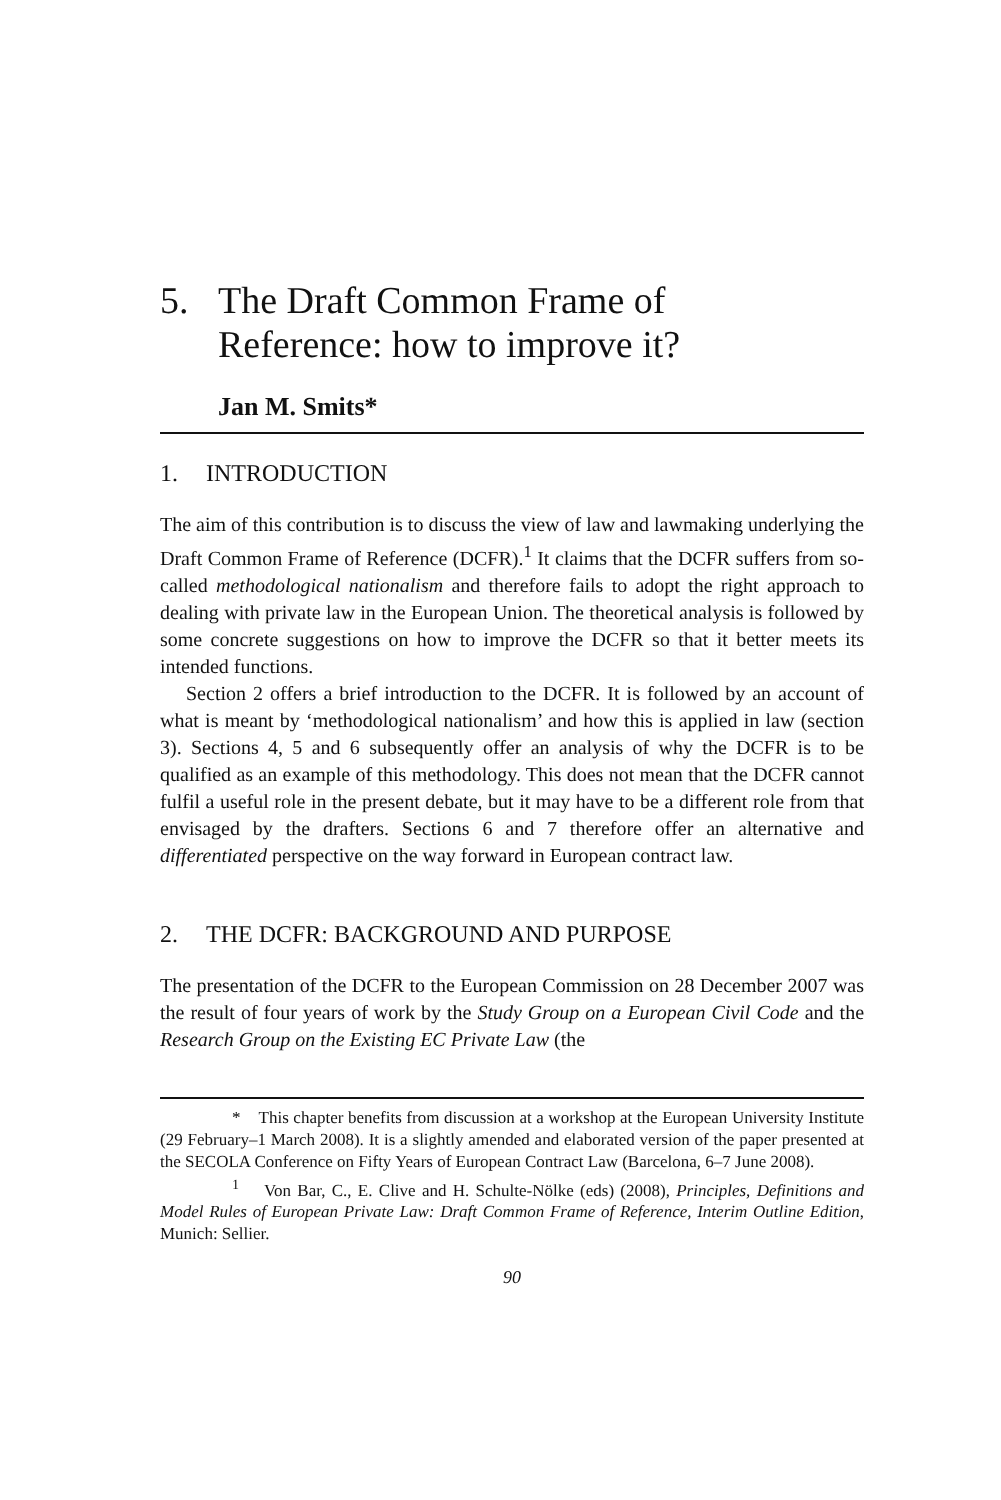5. The Draft Common Frame of
Reference: how to improve it?
Jan M. Smits*
1. INTRODUCTION
The aim of this contribution is to discuss the view of law and lawmaking underlying the Draft Common Frame of Reference (DCFR).<sup>1</sup> It claims that the DCFR suffers from so-called methodological nationalism and therefore fails to adopt the right approach to dealing with private law in the European Union. The theoretical analysis is followed by some concrete suggestions on how to improve the DCFR so that it better meets its intended functions.
Section 2 offers a brief introduction to the DCFR. It is followed by an account of what is meant by ‘methodological nationalism’ and how this is applied in law (section 3). Sections 4, 5 and 6 subsequently offer an analysis of why the DCFR is to be qualified as an example of this methodology. This does not mean that the DCFR cannot fulfil a useful role in the present debate, but it may have to be a different role from that envisaged by the drafters. Sections 6 and 7 therefore offer an alternative and differentiated perspective on the way forward in European contract law.
2. THE DCFR: BACKGROUND AND PURPOSE
The presentation of the DCFR to the European Commission on 28 December 2007 was the result of four years of work by the Study Group on a European Civil Code and the Research Group on the Existing EC Private Law (the
* This chapter benefits from discussion at a workshop at the European University Institute (29 February–1 March 2008). It is a slightly amended and elaborated version of the paper presented at the SECOLA Conference on Fifty Years of European Contract Law (Barcelona, 6–7 June 2008).
<sup>1</sup> Von Bar, C., E. Clive and H. Schulte-Nölke (eds) (2008), Principles, Definitions and Model Rules of European Private Law: Draft Common Frame of Reference, Interim Outline Edition, Munich: Sellier.
90